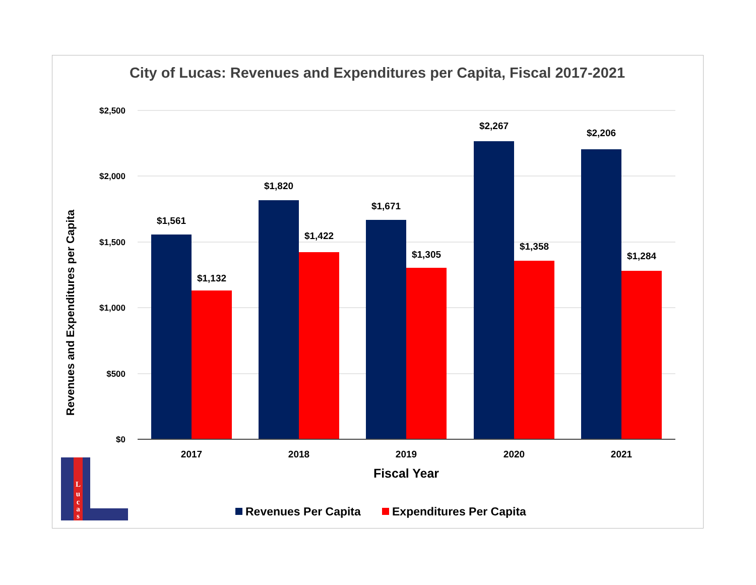City of Lucas: Revenues and Expenditures per Capita, Fiscal 2017-2021
$2,500
$2,000
$1,500
$1,000
$500
$0
$1,561
$1,132
$1,820
$1,422
$1,671
$1,305
$2,267
$1,358
$2,206
$1,284
2017
2018
2019
2020
2021
Fiscal Year
Revenues and Expenditures per Capita
Revenues Per Capita
Expenditures Per Capita
L
u
c
a
s